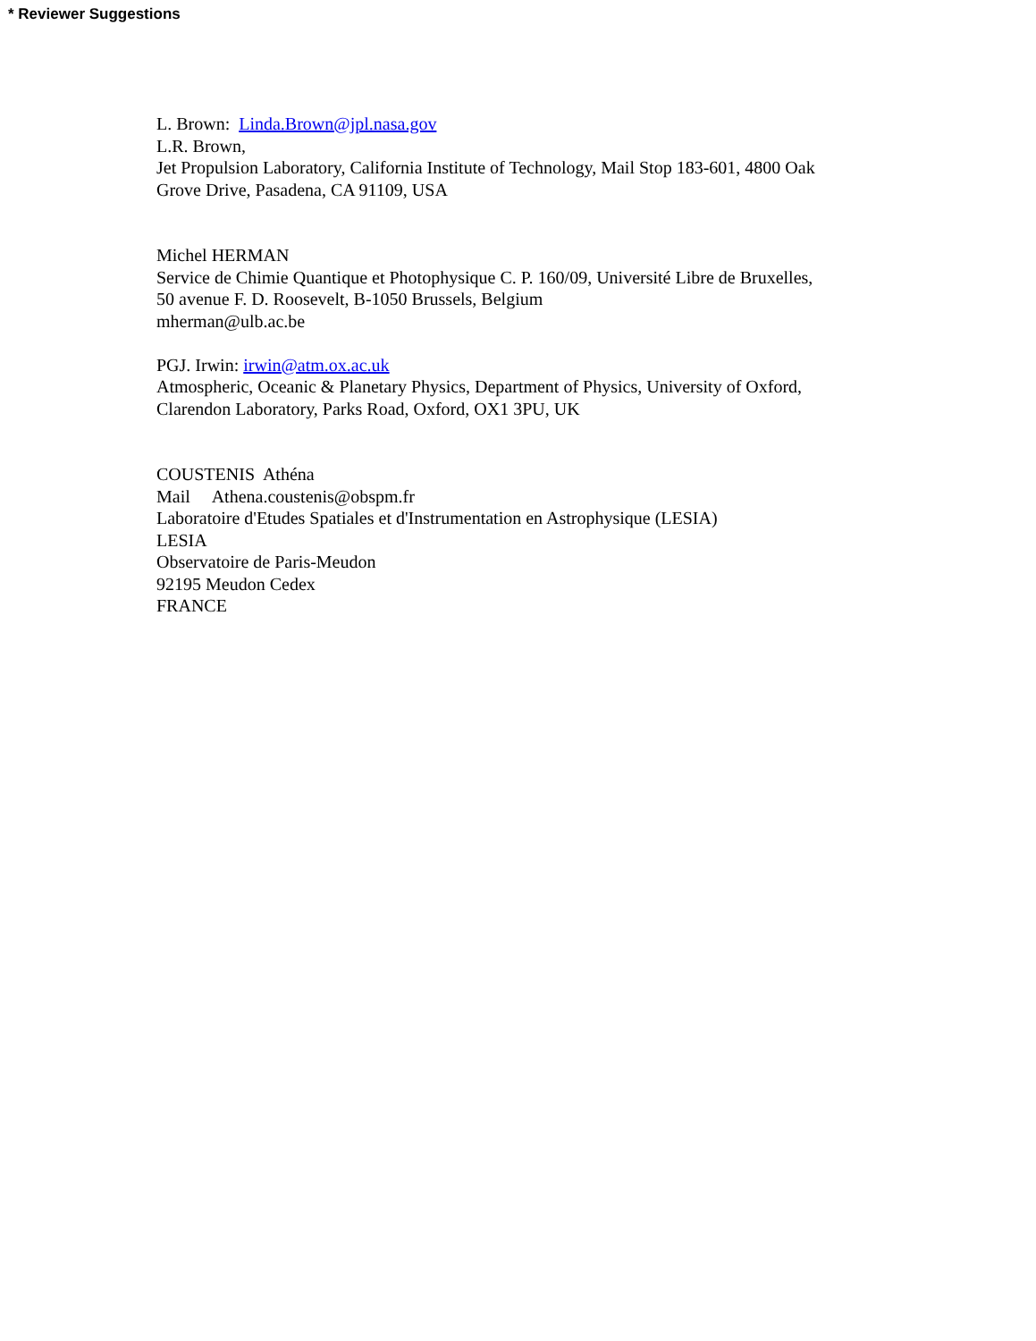* Reviewer Suggestions
L. Brown: Linda.Brown@jpl.nasa.gov
L.R. Brown,
Jet Propulsion Laboratory, California Institute of Technology, Mail Stop 183-601, 4800 Oak
Grove Drive, Pasadena, CA 91109, USA
Michel HERMAN
Service de Chimie Quantique et Photophysique C. P. 160/09, Université Libre de Bruxelles,
50 avenue F. D. Roosevelt, B-1050 Brussels, Belgium
mherman@ulb.ac.be
PGJ. Irwin: irwin@atm.ox.ac.uk
Atmospheric, Oceanic & Planetary Physics, Department of Physics, University of Oxford,
Clarendon Laboratory, Parks Road, Oxford, OX1 3PU, UK
COUSTENIS Athéna
Mail Athena.coustenis@obspm.fr
Laboratoire d'Etudes Spatiales et d'Instrumentation en Astrophysique (LESIA)
LESIA
Observatoire de Paris-Meudon
92195 Meudon Cedex
FRANCE